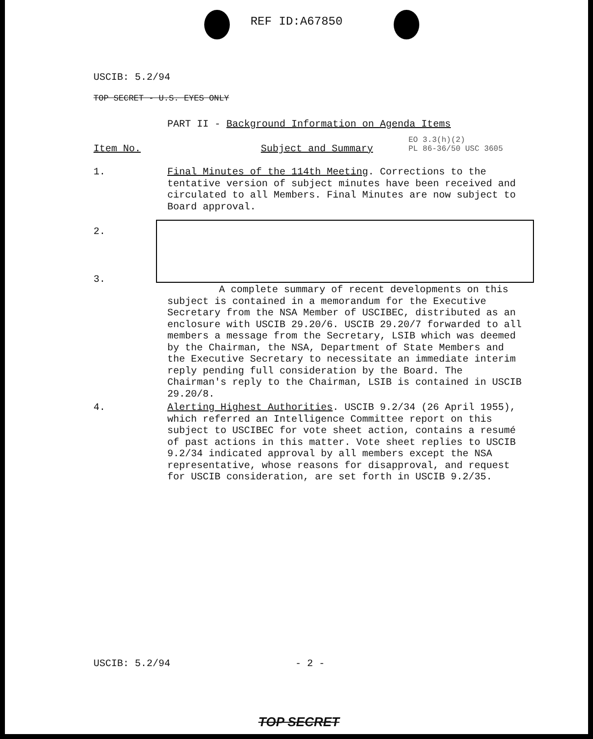REF ID:A67850
USCIB: 5.2/94
TOP SECRET - U.S. EYES ONLY
PART II - Background Information on Agenda Items
EO 3.3(h)(2)
PL 86-36/50 USC 3605
Item No. Subject and Summary
1.
Final Minutes of the 114th Meeting. Corrections to the tentative version of subject minutes have been received and circulated to all Members. Final Minutes are now subject to Board approval.
2.
3.
A complete summary of recent developments on this subject is contained in a memorandum for the Executive Secretary from the NSA Member of USCIBEC, distributed as an enclosure with USCIB 29.20/6. USCIB 29.20/7 forwarded to all members a message from the Secretary, LSIB which was deemed by the Chairman, the NSA, Department of State Members and the Executive Secretary to necessitate an immediate interim reply pending full consideration by the Board. The Chairman's reply to the Chairman, LSIB is contained in USCIB 29.20/8.
4.
Alerting Highest Authorities. USCIB 9.2/34 (26 April 1955), which referred an Intelligence Committee report on this subject to USCIBEC for vote sheet action, contains a resumé of past actions in this matter. Vote sheet replies to USCIB 9.2/34 indicated approval by all members except the NSA representative, whose reasons for disapproval, and request for USCIB consideration, are set forth in USCIB 9.2/35.
USCIB: 5.2/94 - 2 -
TOP SECRET